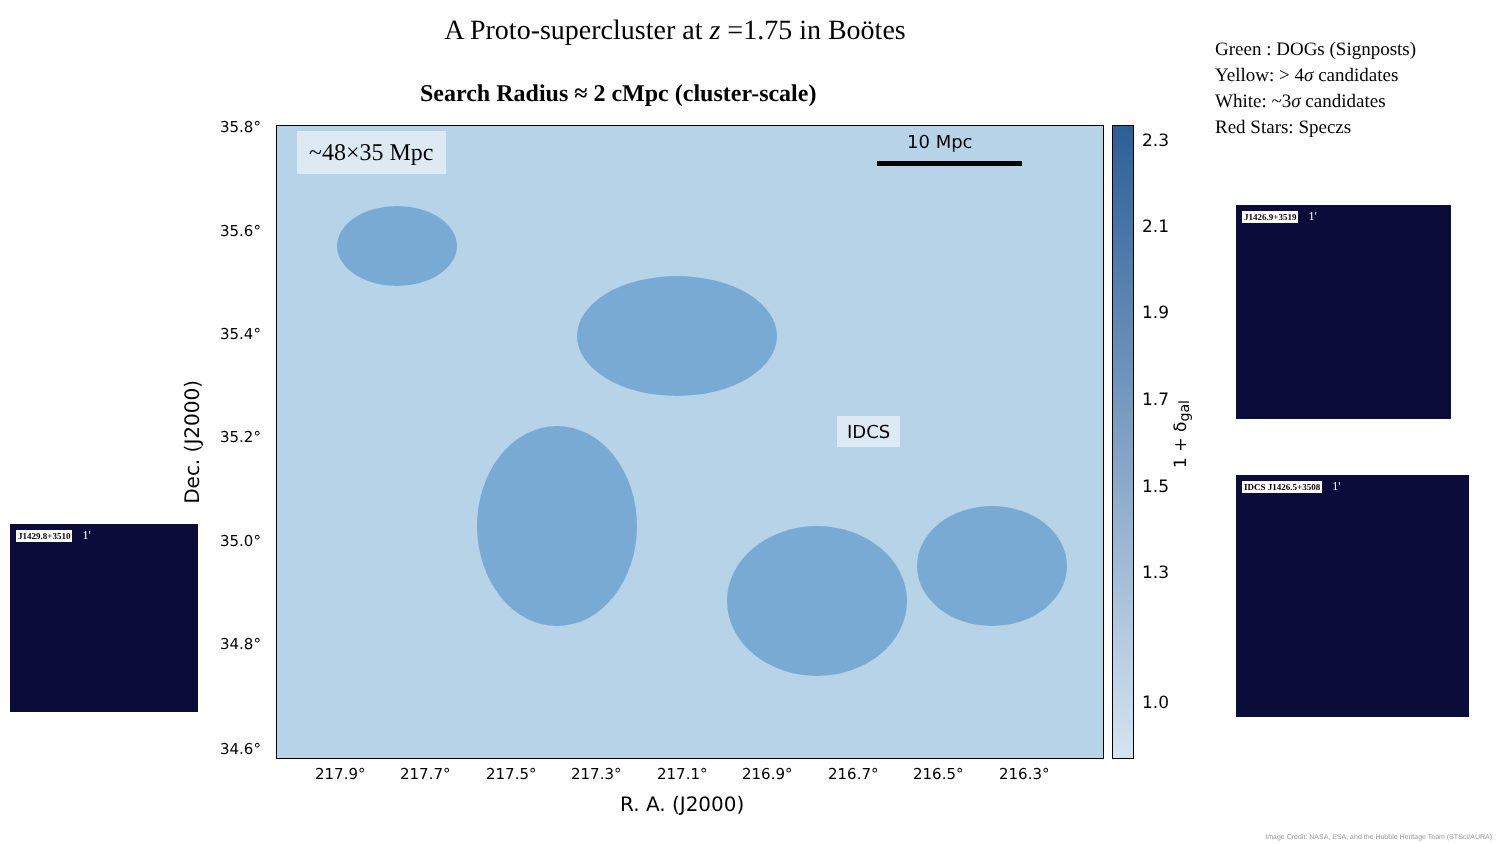A Proto-supercluster at z =1.75 in Boötes
Green : DOGs (Signposts)
Yellow: > 4σ candidates
White: ~3σ candidates
Red Stars: Speczs
Search Radius ≈ 2 cMpc (cluster-scale)
~48×35 Mpc 10 Mpc
IDCS
35.8°
35.6°
35.4°
35.2°
35.0°
34.8°
34.6°
Dec. (J2000)
217.9° 217.7° 217.5° 217.3° 217.1° 216.9° 216.7° 216.5° 216.3°
R. A. (J2000)
2.3
2.1
1.9
1.7
1.5
1.3
1.0
1 + δ<sub>gal</sub>
J1426.9+3519 1'
IDCS J1426.5+3508 1'
J1429.8+3510 1'
Image Credit: NASA, ESA, and the Hubble Heritage Team (STScI/AURA)